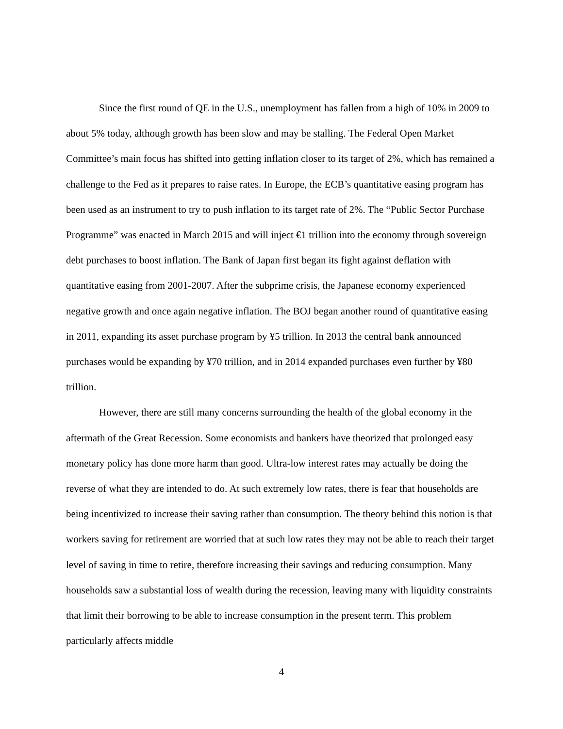Since the first round of QE in the U.S., unemployment has fallen from a high of 10% in 2009 to about 5% today, although growth has been slow and may be stalling. The Federal Open Market Committee’s main focus has shifted into getting inflation closer to its target of 2%, which has remained a challenge to the Fed as it prepares to raise rates. In Europe, the ECB’s quantitative easing program has been used as an instrument to try to push inflation to its target rate of 2%. The “Public Sector Purchase Programme” was enacted in March 2015 and will inject €1 trillion into the economy through sovereign debt purchases to boost inflation. The Bank of Japan first began its fight against deflation with quantitative easing from 2001-2007. After the subprime crisis, the Japanese economy experienced negative growth and once again negative inflation. The BOJ began another round of quantitative easing in 2011, expanding its asset purchase program by ¥5 trillion. In 2013 the central bank announced purchases would be expanding by ¥70 trillion, and in 2014 expanded purchases even further by ¥80 trillion.
However, there are still many concerns surrounding the health of the global economy in the aftermath of the Great Recession. Some economists and bankers have theorized that prolonged easy monetary policy has done more harm than good. Ultra-low interest rates may actually be doing the reverse of what they are intended to do. At such extremely low rates, there is fear that households are being incentivized to increase their saving rather than consumption. The theory behind this notion is that workers saving for retirement are worried that at such low rates they may not be able to reach their target level of saving in time to retire, therefore increasing their savings and reducing consumption. Many households saw a substantial loss of wealth during the recession, leaving many with liquidity constraints that limit their borrowing to be able to increase consumption in the present term. This problem particularly affects middle
4